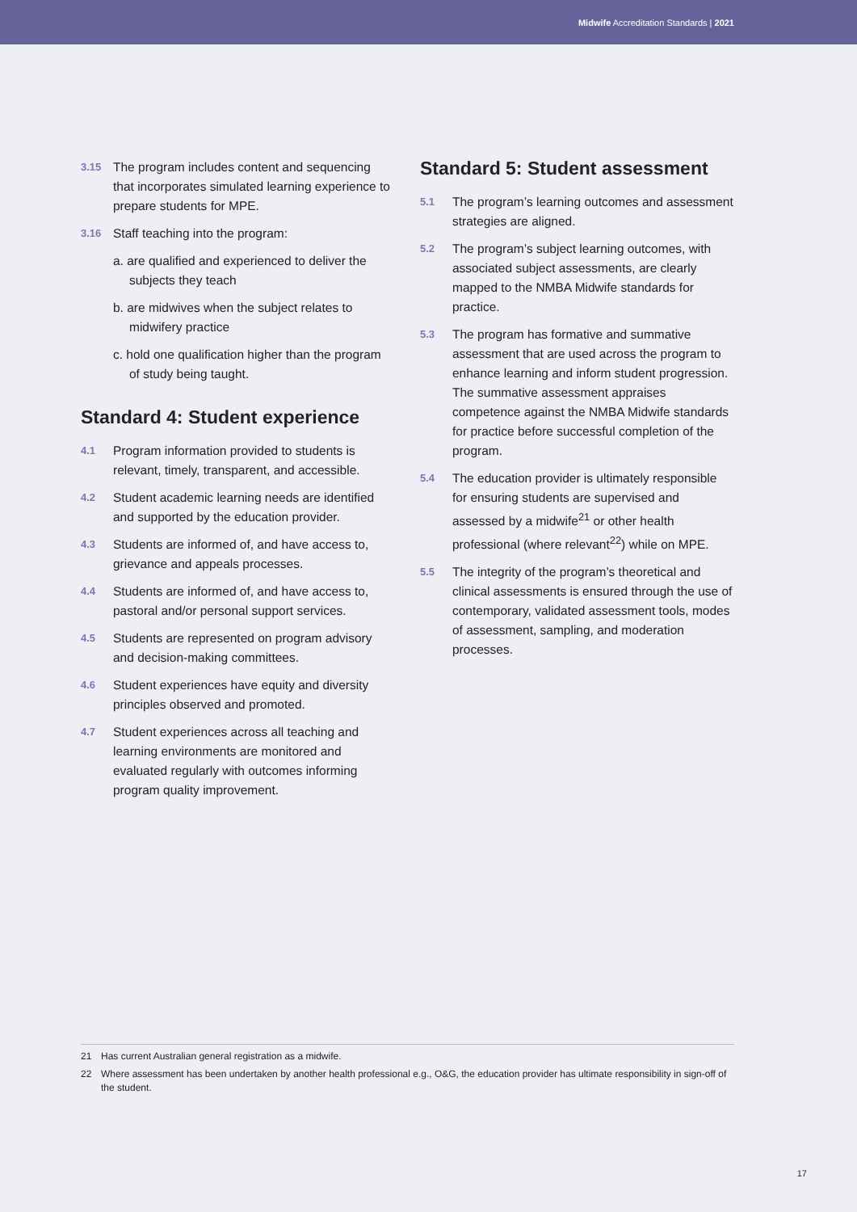Midwife Accreditation Standards | 2021
3.15
The program includes content and sequencing that incorporates simulated learning experience to prepare students for MPE.
3.16
Staff teaching into the program:
a. are qualified and experienced to deliver the subjects they teach
b. are midwives when the subject relates to midwifery practice
c. hold one qualification higher than the program of study being taught.
Standard 4: Student experience
4.1
Program information provided to students is relevant, timely, transparent, and accessible.
4.2
Student academic learning needs are identified and supported by the education provider.
4.3
Students are informed of, and have access to, grievance and appeals processes.
4.4
Students are informed of, and have access to, pastoral and/or personal support services.
4.5
Students are represented on program advisory and decision-making committees.
4.6
Student experiences have equity and diversity principles observed and promoted.
4.7
Student experiences across all teaching and learning environments are monitored and evaluated regularly with outcomes informing program quality improvement.
Standard 5: Student assessment
5.1
The program’s learning outcomes and assessment strategies are aligned.
5.2
The program’s subject learning outcomes, with associated subject assessments, are clearly mapped to the NMBA Midwife standards for practice.
5.3
The program has formative and summative assessment that are used across the program to enhance learning and inform student progression. The summative assessment appraises competence against the NMBA Midwife standards for practice before successful completion of the program.
5.4
The education provider is ultimately responsible for ensuring students are supervised and assessed by a midwife<sup>21</sup> or other health professional (where relevant<sup>22</sup>) while on MPE.
5.5
The integrity of the program’s theoretical and clinical assessments is ensured through the use of contemporary, validated assessment tools, modes of assessment, sampling, and moderation processes.
21 Has current Australian general registration as a midwife.
22 Where assessment has been undertaken by another health professional e.g., O&G, the education provider has ultimate responsibility in sign-off of the student.
17